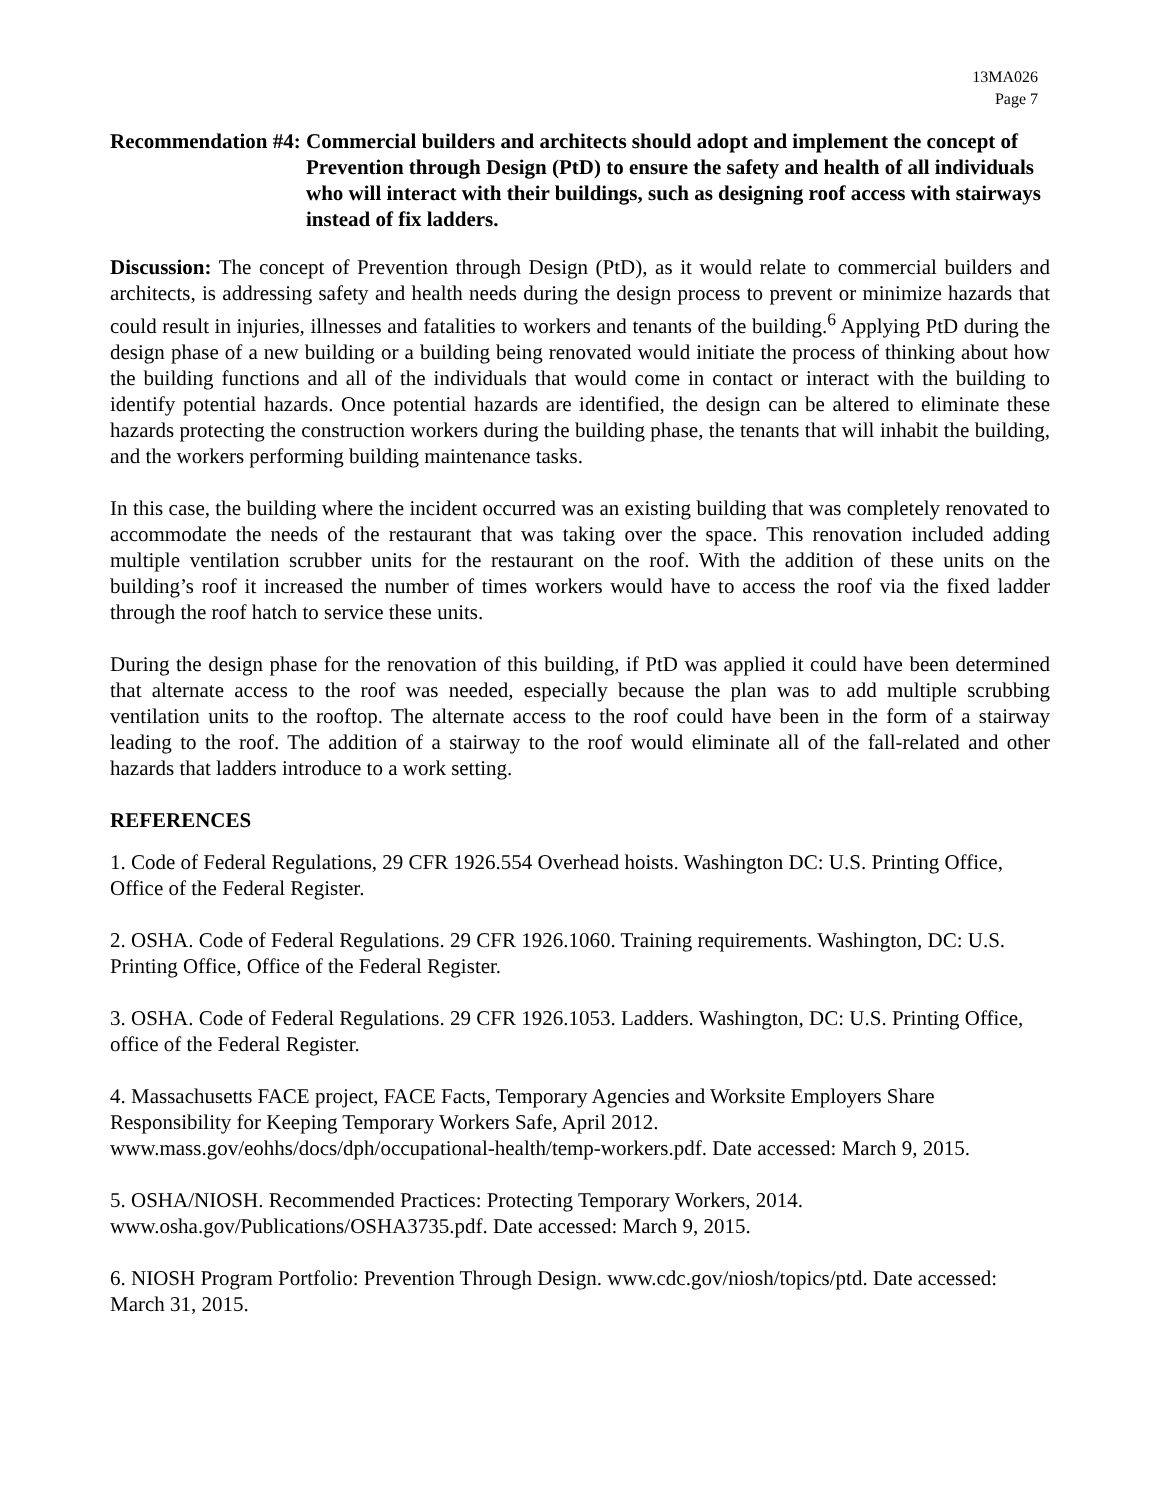13MA026
Page 7
Recommendation #4: Commercial builders and architects should adopt and implement the concept of Prevention through Design (PtD) to ensure the safety and health of all individuals who will interact with their buildings, such as designing roof access with stairways instead of fix ladders.
Discussion: The concept of Prevention through Design (PtD), as it would relate to commercial builders and architects, is addressing safety and health needs during the design process to prevent or minimize hazards that could result in injuries, illnesses and fatalities to workers and tenants of the building.<sup>6</sup> Applying PtD during the design phase of a new building or a building being renovated would initiate the process of thinking about how the building functions and all of the individuals that would come in contact or interact with the building to identify potential hazards. Once potential hazards are identified, the design can be altered to eliminate these hazards protecting the construction workers during the building phase, the tenants that will inhabit the building, and the workers performing building maintenance tasks.
In this case, the building where the incident occurred was an existing building that was completely renovated to accommodate the needs of the restaurant that was taking over the space. This renovation included adding multiple ventilation scrubber units for the restaurant on the roof. With the addition of these units on the building’s roof it increased the number of times workers would have to access the roof via the fixed ladder through the roof hatch to service these units.
During the design phase for the renovation of this building, if PtD was applied it could have been determined that alternate access to the roof was needed, especially because the plan was to add multiple scrubbing ventilation units to the rooftop. The alternate access to the roof could have been in the form of a stairway leading to the roof. The addition of a stairway to the roof would eliminate all of the fall-related and other hazards that ladders introduce to a work setting.
REFERENCES
1. Code of Federal Regulations, 29 CFR 1926.554 Overhead hoists. Washington DC: U.S. Printing Office, Office of the Federal Register.
2. OSHA. Code of Federal Regulations. 29 CFR 1926.1060. Training requirements. Washington, DC: U.S. Printing Office, Office of the Federal Register.
3. OSHA. Code of Federal Regulations. 29 CFR 1926.1053. Ladders. Washington, DC: U.S. Printing Office, office of the Federal Register.
4. Massachusetts FACE project, FACE Facts, Temporary Agencies and Worksite Employers Share Responsibility for Keeping Temporary Workers Safe, April 2012.
www.mass.gov/eohhs/docs/dph/occupational-health/temp-workers.pdf. Date accessed: March 9, 2015.
5. OSHA/NIOSH. Recommended Practices: Protecting Temporary Workers, 2014.
www.osha.gov/Publications/OSHA3735.pdf. Date accessed: March 9, 2015.
6. NIOSH Program Portfolio: Prevention Through Design. www.cdc.gov/niosh/topics/ptd. Date accessed: March 31, 2015.